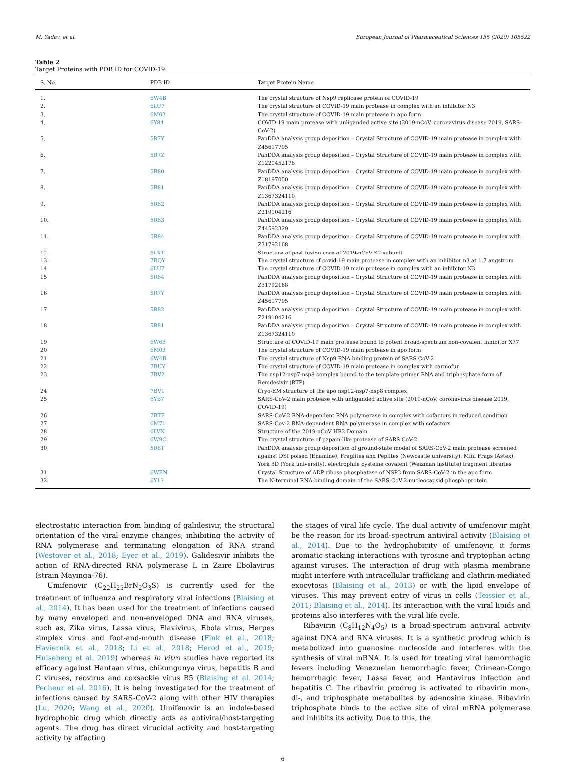M. Yadav, et al. European Journal of Pharmaceutical Sciences 155 (2020) 105522
Table 2
Target Proteins with PDB ID for COVID-19.
| S. No. | PDB ID | Target Protein Name |
| --- | --- | --- |
| 1. | 6W4B | The crystal structure of Nsp9 replicase protein of COVID-19 |
| 2. | 6LU7 | The crystal structure of COVID-19 main protease in complex with an inhibitor N3 |
| 3. | 6M03 | The crystal structure of COVID-19 main protease in apo form |
| 4. | 6Y84 | COVID-19 main protease with unliganded active site (2019-nCoV, coronavirus disease 2019, SARS-CoV-2) |
| 5. | 5R7Y | PanDDA analysis group deposition – Crystal Structure of COVID-19 main protease in complex with Z45617795 |
| 6. | 5R7Z | PanDDA analysis group deposition – Crystal Structure of COVID-19 main protease in complex with Z1220452176 |
| 7. | 5R80 | PanDDA analysis group deposition – Crystal Structure of COVID-19 main protease in complex with Z18197050 |
| 8. | 5R81 | PanDDA analysis group deposition – Crystal Structure of COVID-19 main protease in complex with Z1367324110 |
| 9. | 5R82 | PanDDA analysis group deposition – Crystal Structure of COVID-19 main protease in complex with Z219104216 |
| 10. | 5R83 | PanDDA analysis group deposition – Crystal Structure of COVID-19 main protease in complex with Z44592329 |
| 11. | 5R84 | PanDDA analysis group deposition – Crystal Structure of COVID-19 main protease in complex with Z31792168 |
| 12. | 6LXT | Structure of post fusion core of 2019-nCoV S2 subunit |
| 13. | 7BQY | The crystal structure of covid-19 main protease in complex with an inhibitor n3 at 1.7 angstrom |
| 14 | 6LU7 | The crystal structure of COVID-19 main protease in complex with an inhibitor N3 |
| 15 | 5R84 | PanDDA analysis group deposition – Crystal Structure of COVID-19 main protease in complex with Z31792168 |
| 16 | 5R7Y | PanDDA analysis group deposition – Crystal Structure of COVID-19 main protease in complex with Z45617795 |
| 17 | 5R82 | PanDDA analysis group deposition – Crystal Structure of COVID-19 main protease in complex with Z219104216 |
| 18 | 5R81 | PanDDA analysis group deposition – Crystal Structure of COVID-19 main protease in complex with Z1367324110 |
| 19 | 6W63 | Structure of COVID-19 main protease bound to potent broad-spectrum non-covalent inhibitor X77 |
| 20 | 6M03 | The crystal structure of COVID-19 main protease in apo form |
| 21 | 6W4B | The crystal structure of Nsp9 RNA binding protein of SARS CoV-2 |
| 22 | 7BUY | The crystal structure of COVID-19 main protease in complex with carmofur |
| 23 | 7BV2 | The nsp12-nsp7-nsp8 complex bound to the template-primer RNA and triphosphate form of Remdesivir (RTP) |
| 24 | 7BV1 | Cryo-EM structure of the apo nsp12-nsp7-nsp8 complex |
| 25 | 6YB7 | SARS-CoV-2 main protease with unliganded active site (2019-nCoV, coronavirus disease 2019, COVID-19) |
| 26 | 7BTF | SARS-CoV-2 RNA-dependent RNA polymerase in complex with cofactors in reduced condition |
| 27 | 6M71 | SARS-Cov-2 RNA-dependent RNA polymerase in complex with cofactors |
| 28 | 6LVN | Structure of the 2019-nCoV HR2 Domain |
| 29 | 6W9C | The crystal structure of papain-like protease of SARS CoV-2 |
| 30 | 5R8T | PanDDA analysis group deposition of ground-state model of SARS-CoV-2 main protease screened against DSI poised (Enamine), Fraglites and Peplites (Newcastle university), Mini Frags (Astex), York 3D (York university), electrophile cysteine covalent (Weizman institute) fragment libraries |
| 31 | 6WEN | Crystal Structure of ADP ribose phosphatase of NSP3 from SARS-CoV-2 in the apo form |
| 32 | 6Y13 | The N-terminal RNA-binding domain of the SARS-CoV-2 nucleocapsid phosphoprotein |
electrostatic interaction from binding of galidesivir, the structural orientation of the viral enzyme changes, inhibiting the activity of RNA polymerase and terminating elongation of RNA strand (Westover et al., 2018; Eyer et al., 2019). Galidesivir inhibits the action of RNA-directed RNA polymerase L in Zaire Ebolavirus (strain Mayinga-76).
Umifenovir (C<sub>22</sub>H<sub>25</sub>BrN<sub>2</sub>O<sub>3</sub>S) is currently used for the treatment of influenza and respiratory viral infections (Blaising et al., 2014). It has been used for the treatment of infections caused by many enveloped and non-enveloped DNA and RNA viruses, such as, Zika virus, Lassa virus, Flavivirus, Ebola virus, Herpes simplex virus and foot-and-mouth disease (Fink et al., 2018; Haviernik et al., 2018; Li et al., 2018; Herod et al., 2019; Hulseberg et al. 2019) whereas in vitro studies have reported its efficacy against Hantaan virus, chikungunya virus, hepatitis B and C viruses, reovirus and coxsackie virus B5 (Blaising et al. 2014; Pecheur et al. 2016). It is being investigated for the treatment of infections caused by SARS-CoV-2 along with other HIV therapies (Lu, 2020; Wang et al., 2020). Umifenovir is an indole-based hydrophobic drug which directly acts as antiviral/host-targeting agents. The drug has direct virucidal activity and host-targeting activity by affecting
the stages of viral life cycle. The dual activity of umifenovir might be the reason for its broad-spectrum antiviral activity (Blaising et al., 2014). Due to the hydrophobicity of umifenovir, it forms aromatic stacking interactions with tyrosine and tryptophan acting against viruses. The interaction of drug with plasma membrane might interfere with intracellular trafficking and clathrin-mediated exocytosis (Blaising et al., 2013) or with the lipid envelope of viruses. This may prevent entry of virus in cells (Teissier et al., 2011; Blaising et al., 2014). Its interaction with the viral lipids and proteins also interferes with the viral life cycle.
Ribavirin (C<sub>8</sub>H<sub>12</sub>N<sub>4</sub>O<sub>5</sub>) is a broad-spectrum antiviral activity against DNA and RNA viruses. It is a synthetic prodrug which is metabolized into guanosine nucleoside and interferes with the synthesis of viral mRNA. It is used for treating viral hemorrhagic fevers including Venezuelan hemorrhagic fever, Crimean-Congo hemorrhagic fever, Lassa fever, and Hantavirus infection and hepatitis C. The ribavirin prodrug is activated to ribavirin mon-, di-, and triphosphate metabolites by adenosine kinase. Ribavirin triphosphate binds to the active site of viral mRNA polymerase and inhibits its activity. Due to this, the
6